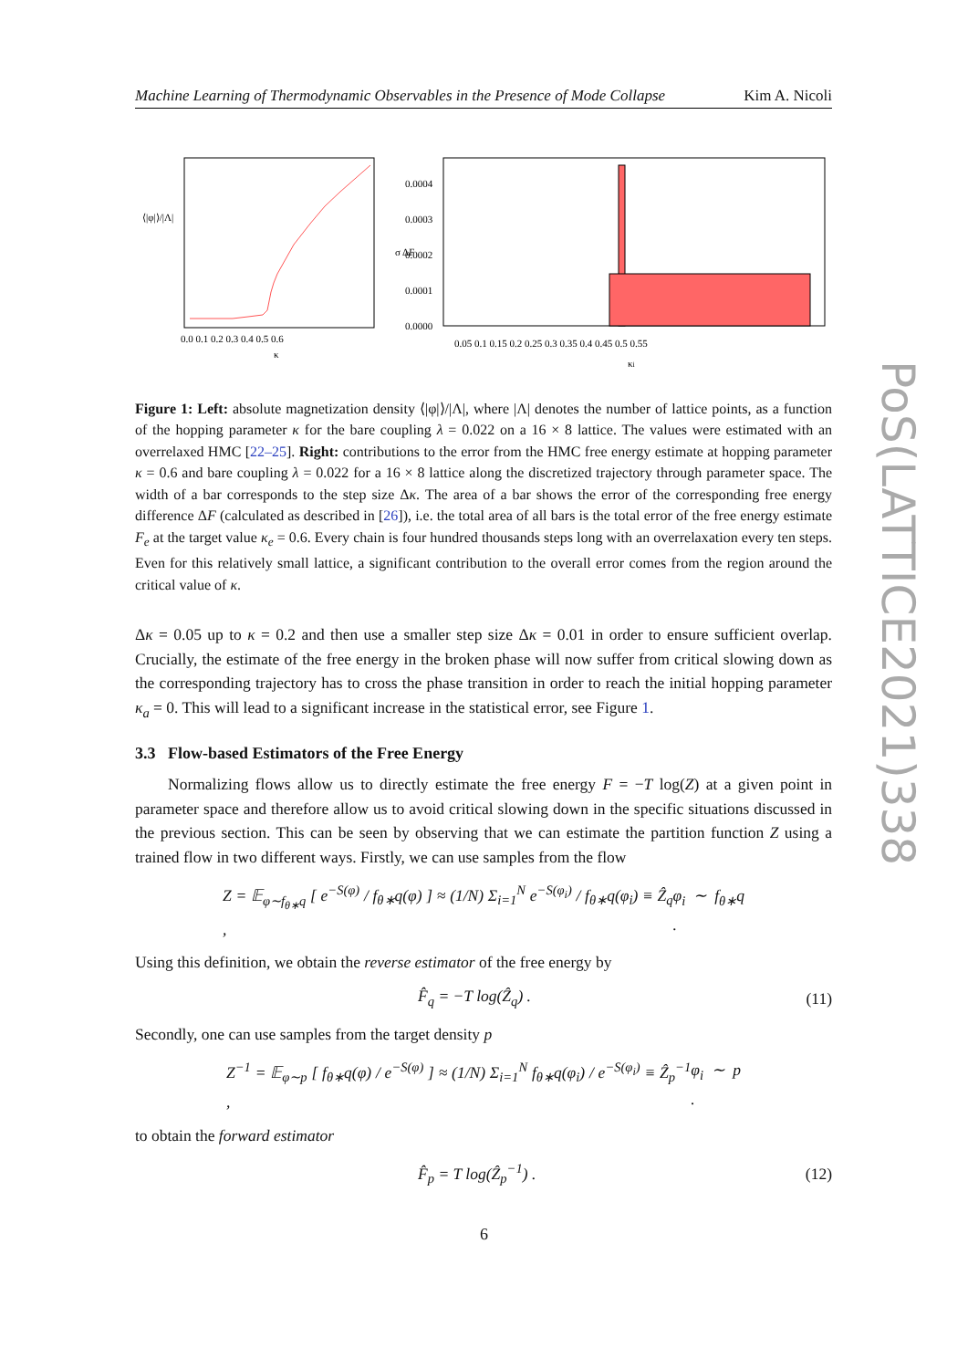Machine Learning of Thermodynamic Observables in the Presence of Mode Collapse Kim A. Nicoli
⟨|φ|⟩/|Λ|
0.0 0.1 0.2 0.3 0.4 0.5 0.6
κ
0.0004
0.0003
0.0002
0.0001
0.0000
σ ΔF
0.05 0.1 0.15 0.2 0.25 0.3 0.35 0.4 0.45 0.5 0.55
κi
Figure 1: Left: absolute magnetization density ⟨|φ|⟩/|Λ|, where |Λ| denotes the number of lattice points, as a function of the hopping parameter κ for the bare coupling λ = 0.022 on a 16 × 8 lattice. The values were estimated with an overrelaxed HMC [22–25]. Right: contributions to the error from the HMC free energy estimate at hopping parameter κ = 0.6 and bare coupling λ = 0.022 for a 16 × 8 lattice along the discretized trajectory through parameter space. The width of a bar corresponds to the step size Δκ. The area of a bar shows the error of the corresponding free energy difference ΔF (calculated as described in [26]), i.e. the total area of all bars is the total error of the free energy estimate F<sub>e</sub> at the target value κ<sub>e</sub> = 0.6. Every chain is four hundred thousands steps long with an overrelaxation every ten steps. Even for this relatively small lattice, a significant contribution to the overall error comes from the region around the critical value of κ.
Δκ = 0.05 up to κ = 0.2 and then use a smaller step size Δκ = 0.01 in order to ensure sufficient overlap. Crucially, the estimate of the free energy in the broken phase will now suffer from critical slowing down as the corresponding trajectory has to cross the phase transition in order to reach the initial hopping parameter κ<sub>a</sub> = 0. This will lead to a significant increase in the statistical error, see Figure 1.
3.3 Flow-based Estimators of the Free Energy
Normalizing flows allow us to directly estimate the free energy F = −T log(Z) at a given point in parameter space and therefore allow us to avoid critical slowing down in the specific situations discussed in the previous section. This can be seen by observing that we can estimate the partition function Z using a trained flow in two different ways. Firstly, we can use samples from the flow
Z = 𝔼<sub>φ∼f<sub>θ∗</sub>q</sub> [ e<sup>−S(φ)</sup> / f<sub>θ∗</sub>q(φ) ] ≈ (1/N) Σ<sub>i=1</sub><sup>N</sup> e<sup>−S(φ<sub>i</sub>)</sup> / f<sub>θ∗</sub>q(φ<sub>i</sub>) ≡ Ẑ<sub>q</sub> , φ<sub>i</sub> ∼ f<sub>θ∗</sub>q .
Using this definition, we obtain the reverse estimator of the free energy by
F̂<sub>q</sub> = −T log(Ẑ<sub>q</sub>) . (11)
Secondly, one can use samples from the target density p
Z<sup>−1</sup> = 𝔼<sub>φ∼p</sub> [ f<sub>θ∗</sub>q(φ) / e<sup>−S(φ)</sup> ] ≈ (1/N) Σ<sub>i=1</sub><sup>N</sup> f<sub>θ∗</sub>q(φ<sub>i</sub>) / e<sup>−S(φ<sub>i</sub>)</sup> ≡ Ẑ<sub>p</sub><sup>−1</sup> , φ<sub>i</sub> ∼ p .
to obtain the forward estimator
F̂<sub>p</sub> = T log(Ẑ<sub>p</sub><sup>−1</sup>) . (12)
PoS(LATTICE2021)338
6